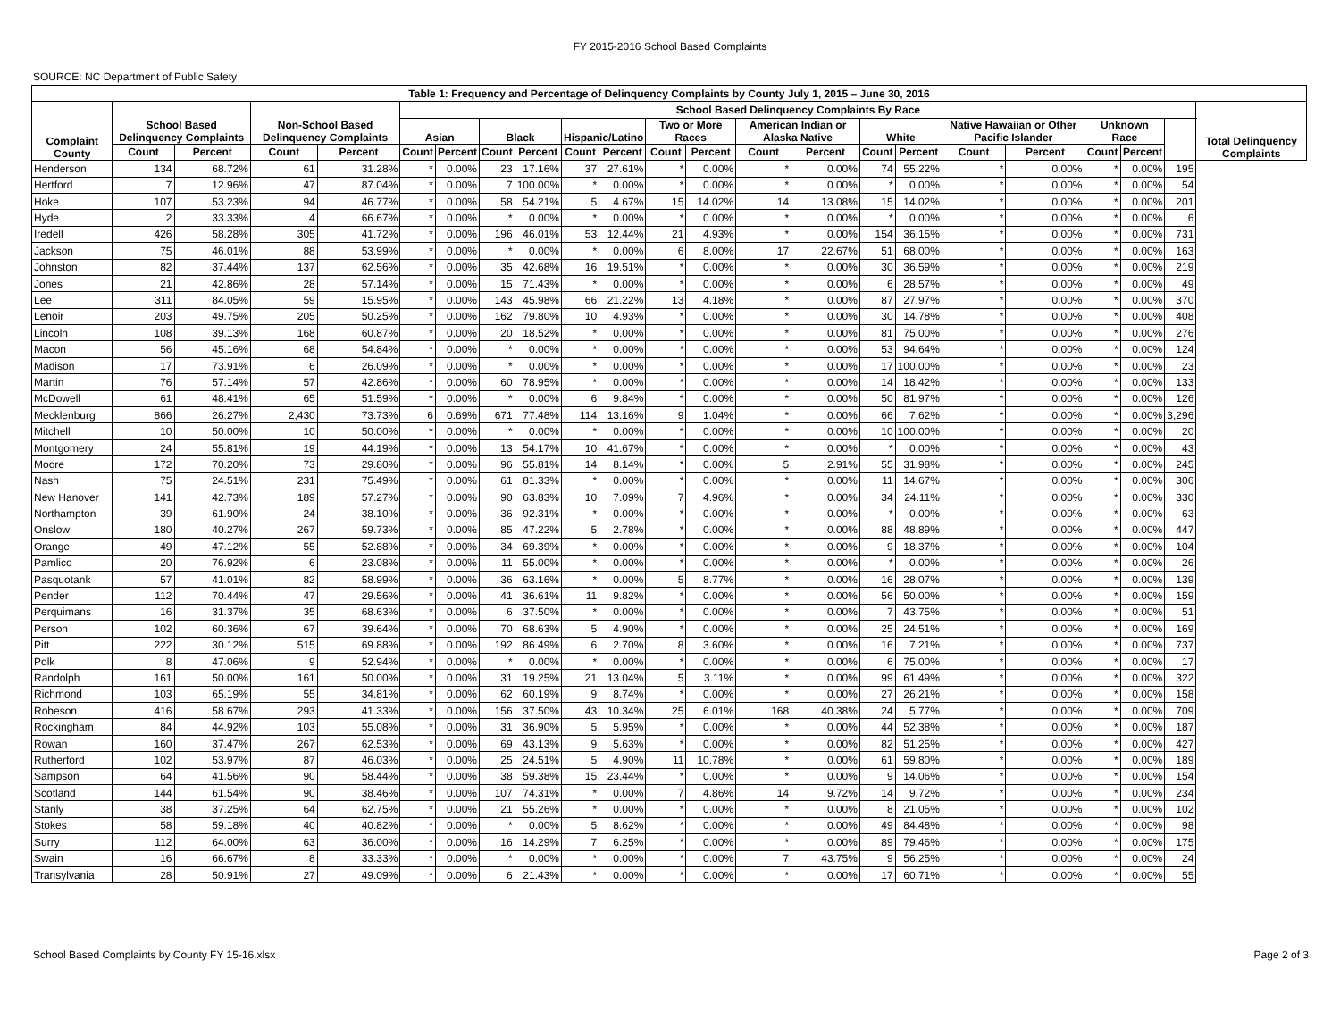FY 2015-2016 School Based Complaints
SOURCE: NC Department of Public Safety
| Table 1: Frequency and Percentage of Delinquency Complaints by County July 1, 2015 – June 30, 2016 | | | | | | | | | | | | | | | | | | | | | | |
| --- | --- | --- | --- | --- | --- | --- | --- | --- | --- | --- | --- | --- | --- | --- | --- | --- | --- | --- | --- | --- | --- | --- |
| Complaint County | School Based Delinquency Complaints | | Non-School Based Delinquency Complaints | | School Based Delinquency Complaints By Race | | | | | | | | | | | | | | | | | Total Delinquency Complaints |
| | | | | | Asian | | Black | | Hispanic/Latino | | Two or More Races | | American Indian or Alaska Native | | White | | Native Hawaiian or Other Pacific Islander | | Unknown Race | | | |
| | Count | Percent | Count | Percent | Count | Percent | Count | Percent | Count | Percent | Count | Percent | Count | Percent | Count | Percent | Count | Percent | Count | Percent | | |
| Henderson | 134 | 68.72% | 61 | 31.28% | * | 0.00% | 23 | 17.16% | 37 | 27.61% | * | 0.00% | * | 0.00% | 74 | 55.22% | * | 0.00% | * | 0.00% | 195 | |
| Hertford | 7 | 12.96% | 47 | 87.04% | * | 0.00% | 7 | 100.00% | * | 0.00% | * | 0.00% | * | 0.00% | * | 0.00% | * | 0.00% | * | 0.00% | 54 | |
| Hoke | 107 | 53.23% | 94 | 46.77% | * | 0.00% | 58 | 54.21% | 5 | 4.67% | 15 | 14.02% | 14 | 13.08% | 15 | 14.02% | * | 0.00% | * | 0.00% | 201 | |
| Hyde | 2 | 33.33% | 4 | 66.67% | * | 0.00% | * | 0.00% | * | 0.00% | * | 0.00% | * | 0.00% | * | 0.00% | * | 0.00% | * | 0.00% | 6 | |
| Iredell | 426 | 58.28% | 305 | 41.72% | * | 0.00% | 196 | 46.01% | 53 | 12.44% | 21 | 4.93% | * | 0.00% | 154 | 36.15% | * | 0.00% | * | 0.00% | 731 | |
| Jackson | 75 | 46.01% | 88 | 53.99% | * | 0.00% | * | 0.00% | * | 0.00% | 6 | 8.00% | 17 | 22.67% | 51 | 68.00% | * | 0.00% | * | 0.00% | 163 | |
| Johnston | 82 | 37.44% | 137 | 62.56% | * | 0.00% | 35 | 42.68% | 16 | 19.51% | * | 0.00% | * | 0.00% | 30 | 36.59% | * | 0.00% | * | 0.00% | 219 | |
| Jones | 21 | 42.86% | 28 | 57.14% | * | 0.00% | 15 | 71.43% | * | 0.00% | * | 0.00% | * | 0.00% | 6 | 28.57% | * | 0.00% | * | 0.00% | 49 | |
| Lee | 311 | 84.05% | 59 | 15.95% | * | 0.00% | 143 | 45.98% | 66 | 21.22% | 13 | 4.18% | * | 0.00% | 87 | 27.97% | * | 0.00% | * | 0.00% | 370 | |
| Lenoir | 203 | 49.75% | 205 | 50.25% | * | 0.00% | 162 | 79.80% | 10 | 4.93% | * | 0.00% | * | 0.00% | 30 | 14.78% | * | 0.00% | * | 0.00% | 408 | |
| Lincoln | 108 | 39.13% | 168 | 60.87% | * | 0.00% | 20 | 18.52% | * | 0.00% | * | 0.00% | * | 0.00% | 81 | 75.00% | * | 0.00% | * | 0.00% | 276 | |
| Macon | 56 | 45.16% | 68 | 54.84% | * | 0.00% | * | 0.00% | * | 0.00% | * | 0.00% | * | 0.00% | 53 | 94.64% | * | 0.00% | * | 0.00% | 124 | |
| Madison | 17 | 73.91% | 6 | 26.09% | * | 0.00% | * | 0.00% | * | 0.00% | * | 0.00% | * | 0.00% | 17 | 100.00% | * | 0.00% | * | 0.00% | 23 | |
| Martin | 76 | 57.14% | 57 | 42.86% | * | 0.00% | 60 | 78.95% | * | 0.00% | * | 0.00% | * | 0.00% | 14 | 18.42% | * | 0.00% | * | 0.00% | 133 | |
| McDowell | 61 | 48.41% | 65 | 51.59% | * | 0.00% | * | 0.00% | 6 | 9.84% | * | 0.00% | * | 0.00% | 50 | 81.97% | * | 0.00% | * | 0.00% | 126 | |
| Mecklenburg | 866 | 26.27% | 2,430 | 73.73% | 6 | 0.69% | 671 | 77.48% | 114 | 13.16% | 9 | 1.04% | * | 0.00% | 66 | 7.62% | * | 0.00% | * | 0.00% | 3,296 | |
| Mitchell | 10 | 50.00% | 10 | 50.00% | * | 0.00% | * | 0.00% | * | 0.00% | * | 0.00% | * | 0.00% | 10 | 100.00% | * | 0.00% | * | 0.00% | 20 | |
| Montgomery | 24 | 55.81% | 19 | 44.19% | * | 0.00% | 13 | 54.17% | 10 | 41.67% | * | 0.00% | * | 0.00% | * | 0.00% | * | 0.00% | * | 0.00% | 43 | |
| Moore | 172 | 70.20% | 73 | 29.80% | * | 0.00% | 96 | 55.81% | 14 | 8.14% | * | 0.00% | 5 | 2.91% | 55 | 31.98% | * | 0.00% | * | 0.00% | 245 | |
| Nash | 75 | 24.51% | 231 | 75.49% | * | 0.00% | 61 | 81.33% | * | 0.00% | * | 0.00% | * | 0.00% | 11 | 14.67% | * | 0.00% | * | 0.00% | 306 | |
| New Hanover | 141 | 42.73% | 189 | 57.27% | * | 0.00% | 90 | 63.83% | 10 | 7.09% | 7 | 4.96% | * | 0.00% | 34 | 24.11% | * | 0.00% | * | 0.00% | 330 | |
| Northampton | 39 | 61.90% | 24 | 38.10% | * | 0.00% | 36 | 92.31% | * | 0.00% | * | 0.00% | * | 0.00% | * | 0.00% | * | 0.00% | * | 0.00% | 63 | |
| Onslow | 180 | 40.27% | 267 | 59.73% | * | 0.00% | 85 | 47.22% | 5 | 2.78% | * | 0.00% | * | 0.00% | 88 | 48.89% | * | 0.00% | * | 0.00% | 447 | |
| Orange | 49 | 47.12% | 55 | 52.88% | * | 0.00% | 34 | 69.39% | * | 0.00% | * | 0.00% | * | 0.00% | 9 | 18.37% | * | 0.00% | * | 0.00% | 104 | |
| Pamlico | 20 | 76.92% | 6 | 23.08% | * | 0.00% | 11 | 55.00% | * | 0.00% | * | 0.00% | * | 0.00% | * | 0.00% | * | 0.00% | * | 0.00% | 26 | |
| Pasquotank | 57 | 41.01% | 82 | 58.99% | * | 0.00% | 36 | 63.16% | * | 0.00% | 5 | 8.77% | * | 0.00% | 16 | 28.07% | * | 0.00% | * | 0.00% | 139 | |
| Pender | 112 | 70.44% | 47 | 29.56% | * | 0.00% | 41 | 36.61% | 11 | 9.82% | * | 0.00% | * | 0.00% | 56 | 50.00% | * | 0.00% | * | 0.00% | 159 | |
| Perquimans | 16 | 31.37% | 35 | 68.63% | * | 0.00% | 6 | 37.50% | * | 0.00% | * | 0.00% | * | 0.00% | 7 | 43.75% | * | 0.00% | * | 0.00% | 51 | |
| Person | 102 | 60.36% | 67 | 39.64% | * | 0.00% | 70 | 68.63% | 5 | 4.90% | * | 0.00% | * | 0.00% | 25 | 24.51% | * | 0.00% | * | 0.00% | 169 | |
| Pitt | 222 | 30.12% | 515 | 69.88% | * | 0.00% | 192 | 86.49% | 6 | 2.70% | 8 | 3.60% | * | 0.00% | 16 | 7.21% | * | 0.00% | * | 0.00% | 737 | |
| Polk | 8 | 47.06% | 9 | 52.94% | * | 0.00% | * | 0.00% | * | 0.00% | * | 0.00% | * | 0.00% | 6 | 75.00% | * | 0.00% | * | 0.00% | 17 | |
| Randolph | 161 | 50.00% | 161 | 50.00% | * | 0.00% | 31 | 19.25% | 21 | 13.04% | 5 | 3.11% | * | 0.00% | 99 | 61.49% | * | 0.00% | * | 0.00% | 322 | |
| Richmond | 103 | 65.19% | 55 | 34.81% | * | 0.00% | 62 | 60.19% | 9 | 8.74% | * | 0.00% | * | 0.00% | 27 | 26.21% | * | 0.00% | * | 0.00% | 158 | |
| Robeson | 416 | 58.67% | 293 | 41.33% | * | 0.00% | 156 | 37.50% | 43 | 10.34% | 25 | 6.01% | 168 | 40.38% | 24 | 5.77% | * | 0.00% | * | 0.00% | 709 | |
| Rockingham | 84 | 44.92% | 103 | 55.08% | * | 0.00% | 31 | 36.90% | 5 | 5.95% | * | 0.00% | * | 0.00% | 44 | 52.38% | * | 0.00% | * | 0.00% | 187 | |
| Rowan | 160 | 37.47% | 267 | 62.53% | * | 0.00% | 69 | 43.13% | 9 | 5.63% | * | 0.00% | * | 0.00% | 82 | 51.25% | * | 0.00% | * | 0.00% | 427 | |
| Rutherford | 102 | 53.97% | 87 | 46.03% | * | 0.00% | 25 | 24.51% | 5 | 4.90% | 11 | 10.78% | * | 0.00% | 61 | 59.80% | * | 0.00% | * | 0.00% | 189 | |
| Sampson | 64 | 41.56% | 90 | 58.44% | * | 0.00% | 38 | 59.38% | 15 | 23.44% | * | 0.00% | * | 0.00% | 9 | 14.06% | * | 0.00% | * | 0.00% | 154 | |
| Scotland | 144 | 61.54% | 90 | 38.46% | * | 0.00% | 107 | 74.31% | * | 0.00% | 7 | 4.86% | 14 | 9.72% | 14 | 9.72% | * | 0.00% | * | 0.00% | 234 | |
| Stanly | 38 | 37.25% | 64 | 62.75% | * | 0.00% | 21 | 55.26% | * | 0.00% | * | 0.00% | * | 0.00% | 8 | 21.05% | * | 0.00% | * | 0.00% | 102 | |
| Stokes | 58 | 59.18% | 40 | 40.82% | * | 0.00% | * | 0.00% | 5 | 8.62% | * | 0.00% | * | 0.00% | 49 | 84.48% | * | 0.00% | * | 0.00% | 98 | |
| Surry | 112 | 64.00% | 63 | 36.00% | * | 0.00% | 16 | 14.29% | 7 | 6.25% | * | 0.00% | * | 0.00% | 89 | 79.46% | * | 0.00% | * | 0.00% | 175 | |
| Swain | 16 | 66.67% | 8 | 33.33% | * | 0.00% | * | 0.00% | * | 0.00% | * | 0.00% | 7 | 43.75% | 9 | 56.25% | * | 0.00% | * | 0.00% | 24 | |
| Transylvania | 28 | 50.91% | 27 | 49.09% | * | 0.00% | 6 | 21.43% | * | 0.00% | * | 0.00% | * | 0.00% | 17 | 60.71% | * | 0.00% | * | 0.00% | 55 | |
School Based Complaints by County FY 15-16.xlsx Page 2 of 3